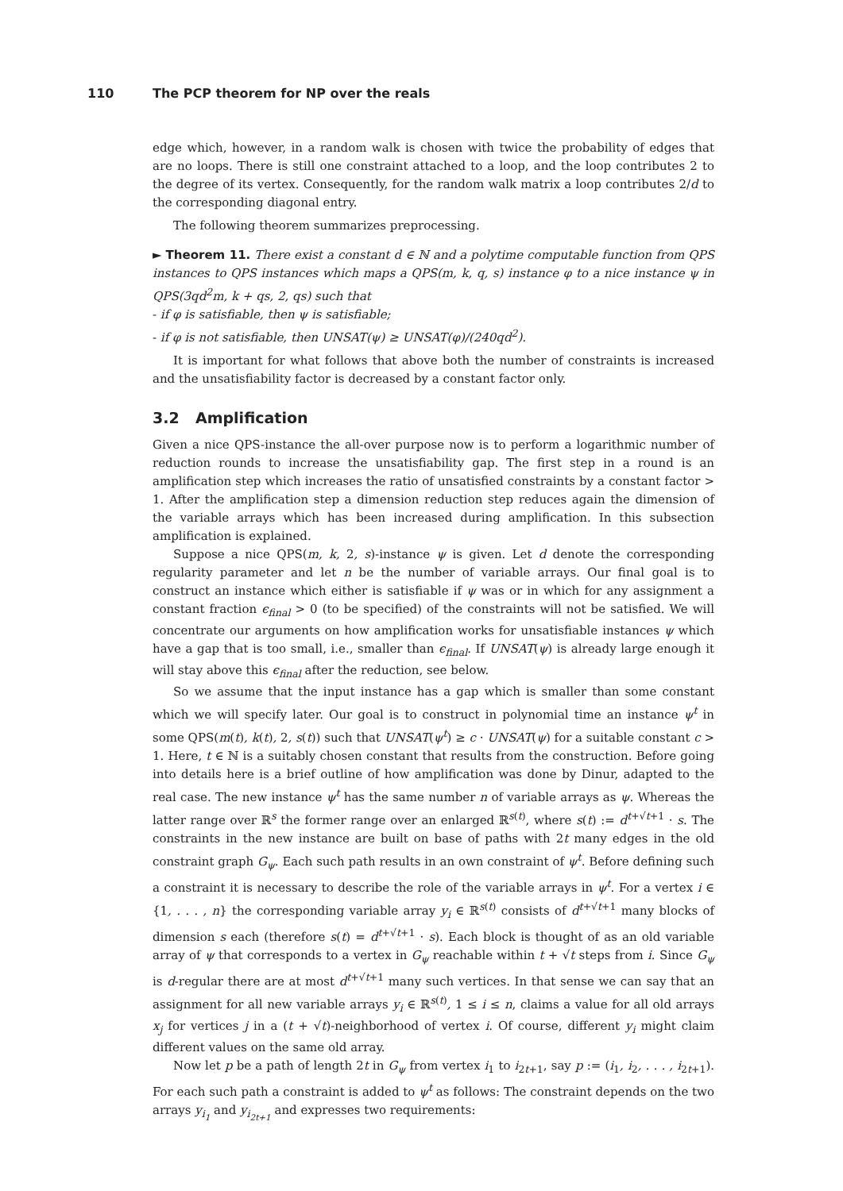110 The PCP theorem for NP over the reals
edge which, however, in a random walk is chosen with twice the probability of edges that are no loops. There is still one constraint attached to a loop, and the loop contributes 2 to the degree of its vertex. Consequently, for the random walk matrix a loop contributes 2/d to the corresponding diagonal entry.
The following theorem summarizes preprocessing.
► Theorem 11. There exist a constant d ∈ ℕ and a polytime computable function from QPS instances to QPS instances which maps a QPS(m, k, q, s) instance φ to a nice instance ψ in QPS(3qd<sup>2</sup>m, k + qs, 2, qs) such that
- if φ is satisfiable, then ψ is satisfiable;
- if φ is not satisfiable, then UNSAT(ψ) ≥ UNSAT(φ)/(240qd<sup>2</sup>).
It is important for what follows that above both the number of constraints is increased and the unsatisfiability factor is decreased by a constant factor only.
3.2 Amplification
Given a nice QPS-instance the all-over purpose now is to perform a logarithmic number of reduction rounds to increase the unsatisfiability gap. The first step in a round is an amplification step which increases the ratio of unsatisfied constraints by a constant factor > 1. After the amplification step a dimension reduction step reduces again the dimension of the variable arrays which has been increased during amplification. In this subsection amplification is explained.
Suppose a nice QPS(m, k, 2, s)-instance ψ is given. Let d denote the corresponding regularity parameter and let n be the number of variable arrays. Our final goal is to construct an instance which either is satisfiable if ψ was or in which for any assignment a constant fraction ϵ<sub>final</sub> > 0 (to be specified) of the constraints will not be satisfied. We will concentrate our arguments on how amplification works for unsatisfiable instances ψ which have a gap that is too small, i.e., smaller than ϵ<sub>final</sub>. If UNSAT(ψ) is already large enough it will stay above this ϵ<sub>final</sub> after the reduction, see below.
So we assume that the input instance has a gap which is smaller than some constant which we will specify later. Our goal is to construct in polynomial time an instance ψ<sup>t</sup> in some QPS(m(t), k(t), 2, s(t)) such that UNSAT(ψ<sup>t</sup>) ≥ c · UNSAT(ψ) for a suitable constant c > 1. Here, t ∈ ℕ is a suitably chosen constant that results from the construction. Before going into details here is a brief outline of how amplification was done by Dinur, adapted to the real case. The new instance ψ<sup>t</sup> has the same number n of variable arrays as ψ. Whereas the latter range over ℝ<sup>s</sup> the former range over an enlarged ℝ<sup>s(t)</sup>, where s(t) := d<sup>t+√t+1</sup> · s. The constraints in the new instance are built on base of paths with 2t many edges in the old constraint graph G<sub>ψ</sub>. Each such path results in an own constraint of ψ<sup>t</sup>. Before defining such a constraint it is necessary to describe the role of the variable arrays in ψ<sup>t</sup>. For a vertex i ∈ {1, . . . , n} the corresponding variable array y<sub>i</sub> ∈ ℝ<sup>s(t)</sup> consists of d<sup>t+√t+1</sup> many blocks of dimension s each (therefore s(t) = d<sup>t+√t+1</sup> · s). Each block is thought of as an old variable array of ψ that corresponds to a vertex in G<sub>ψ</sub> reachable within t + √t steps from i. Since G<sub>ψ</sub> is d-regular there are at most d<sup>t+√t+1</sup> many such vertices. In that sense we can say that an assignment for all new variable arrays y<sub>i</sub> ∈ ℝ<sup>s(t)</sup>, 1 ≤ i ≤ n, claims a value for all old arrays x<sub>j</sub> for vertices j in a (t + √t)-neighborhood of vertex i. Of course, different y<sub>i</sub> might claim different values on the same old array.
Now let p be a path of length 2t in G<sub>ψ</sub> from vertex i<sub>1</sub> to i<sub>2t+1</sub>, say p := (i<sub>1</sub>, i<sub>2</sub>, . . . , i<sub>2t+1</sub>). For each such path a constraint is added to ψ<sup>t</sup> as follows: The constraint depends on the two arrays y<sub>i<sub>1</sub></sub> and y<sub>i<sub>2t+1</sub></sub> and expresses two requirements: